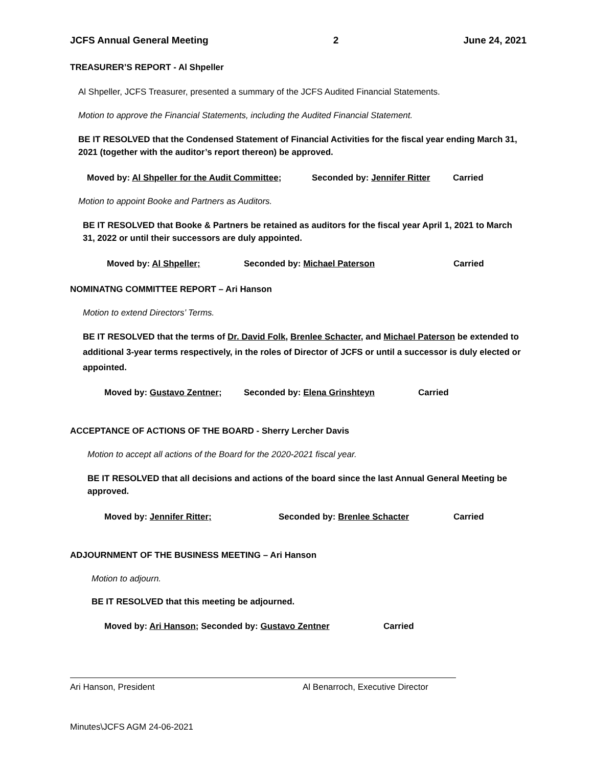JCFS Annual General Meeting 2 June 24, 2021
TREASURER’S REPORT - Al Shpeller
Al Shpeller, JCFS Treasurer, presented a summary of the JCFS Audited Financial Statements.
Motion to approve the Financial Statements, including the Audited Financial Statement.
BE IT RESOLVED that the Condensed Statement of Financial Activities for the fiscal year ending March 31, 2021 (together with the auditor’s report thereon) be approved.
Moved by: Al Shpeller for the Audit Committee; Seconded by: Jennifer Ritter Carried
Motion to appoint Booke and Partners as Auditors.
BE IT RESOLVED that Booke & Partners be retained as auditors for the fiscal year April 1, 2021 to March 31, 2022 or until their successors are duly appointed.
Moved by: Al Shpeller; Seconded by: Michael Paterson Carried
NOMINATNG COMMITTEE REPORT – Ari Hanson
Motion to extend Directors’ Terms.
BE IT RESOLVED that the terms of Dr. David Folk, Brenlee Schacter, and Michael Paterson be extended to additional 3-year terms respectively, in the roles of Director of JCFS or until a successor is duly elected or appointed.
Moved by: Gustavo Zentner; Seconded by: Elena Grinshteyn Carried
ACCEPTANCE OF ACTIONS OF THE BOARD - Sherry Lercher Davis
Motion to accept all actions of the Board for the 2020-2021 fiscal year.
BE IT RESOLVED that all decisions and actions of the board since the last Annual General Meeting be approved.
Moved by: Jennifer Ritter; Seconded by: Brenlee Schacter Carried
ADJOURNMENT OF THE BUSINESS MEETING – Ari Hanson
Motion to adjourn.
BE IT RESOLVED that this meeting be adjourned.
Moved by: Ari Hanson; Seconded by: Gustavo Zentner Carried
Ari Hanson, President Al Benarroch, Executive Director
Minutes\JCFS AGM 24-06-2021